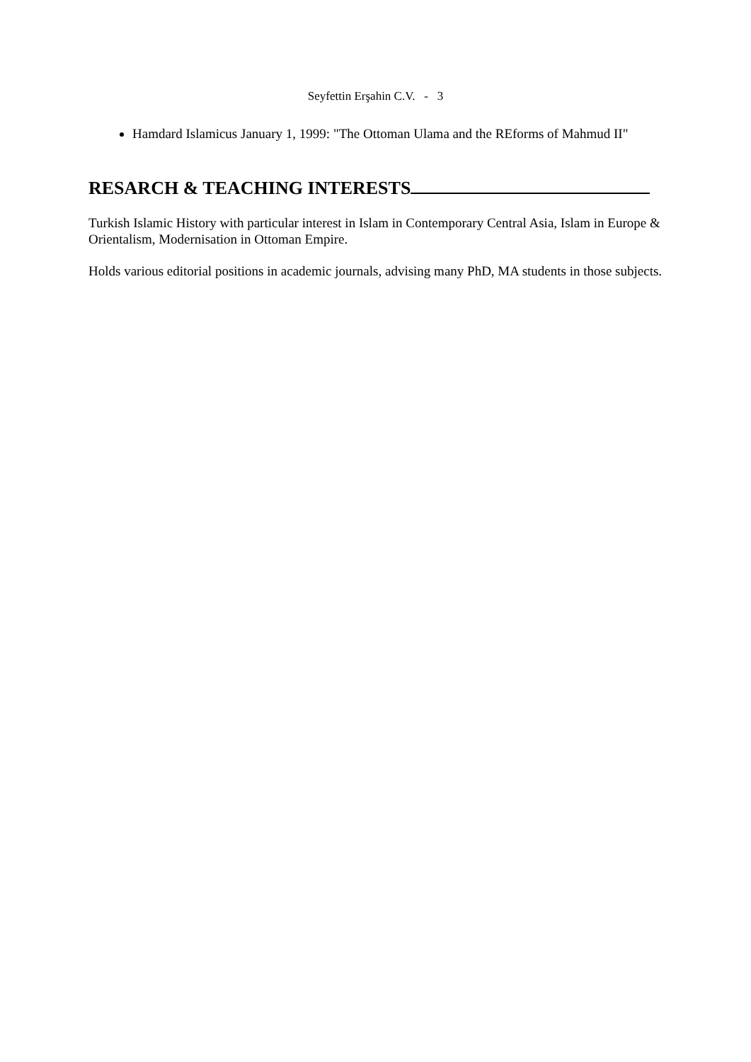Seyfettin Erşahin C.V. - 3
Hamdard Islamicus January 1, 1999: "The Ottoman Ulama and the REforms of Mahmud II"
RESARCH & TEACHING INTERESTS
Turkish Islamic History with particular interest in Islam in Contemporary Central Asia, Islam in Europe & Orientalism, Modernisation in Ottoman Empire.
Holds various editorial positions in academic journals, advising many PhD, MA students in those subjects.